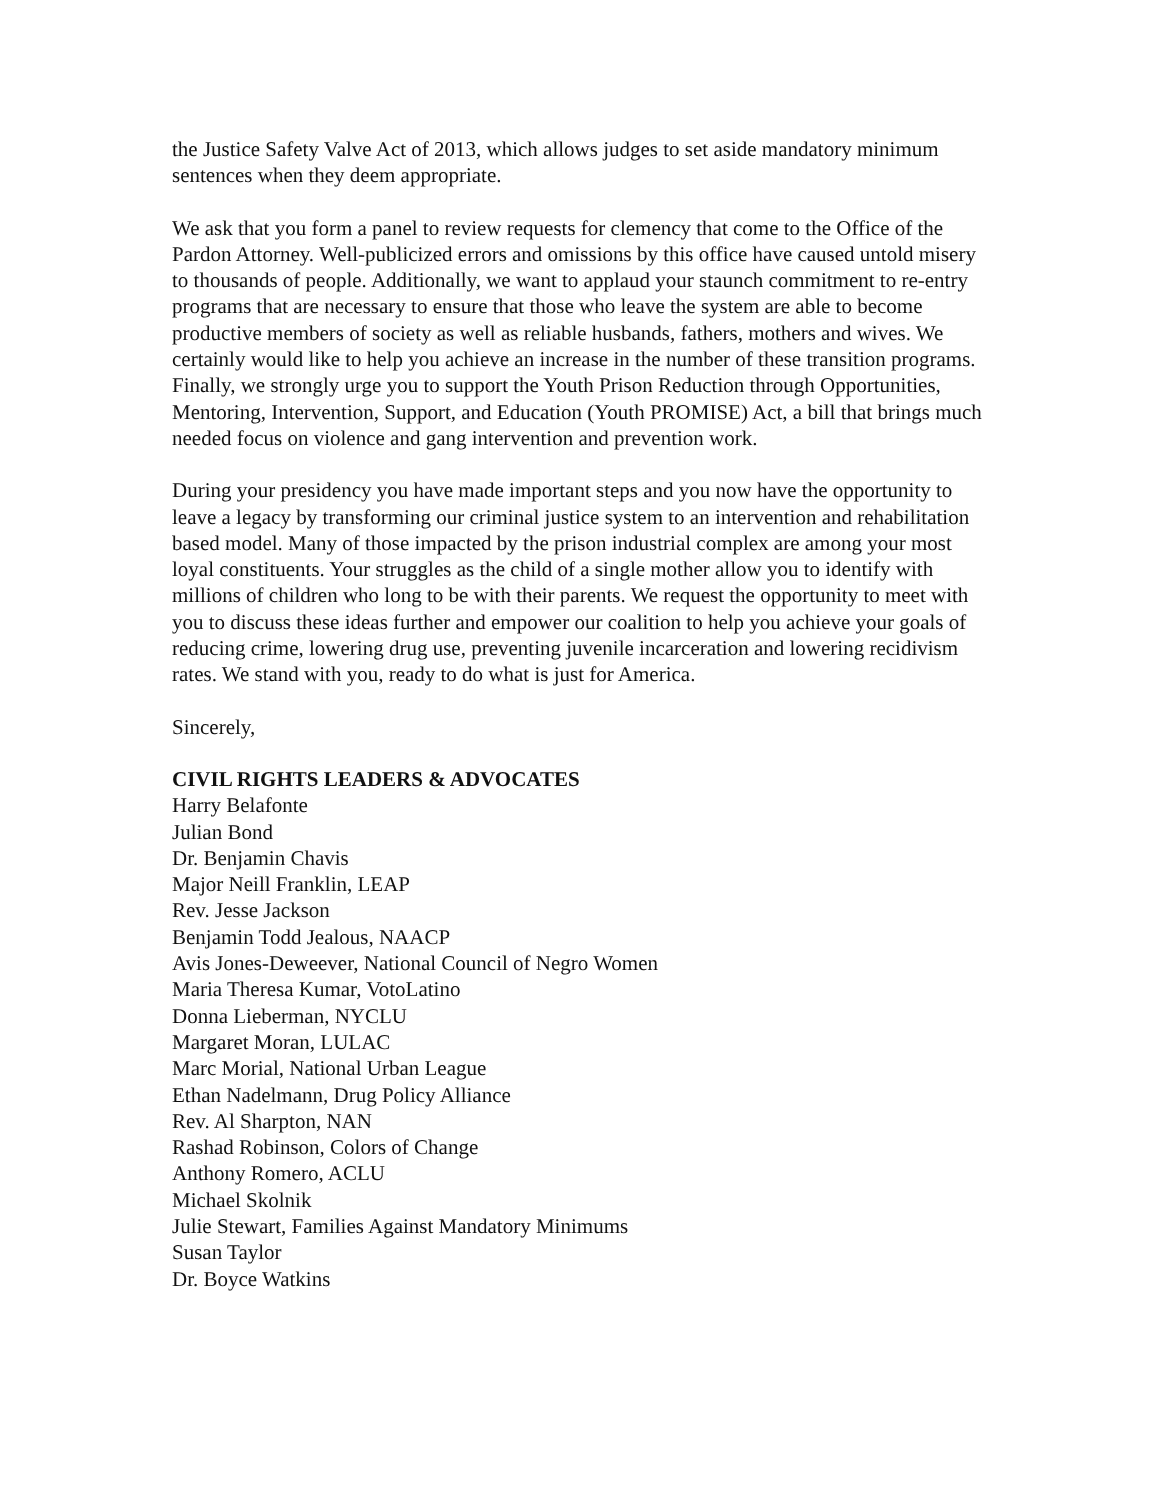the Justice Safety Valve Act of 2013, which allows judges to set aside mandatory minimum sentences when they deem appropriate.
We ask that you form a panel to review requests for clemency that come to the Office of the Pardon Attorney. Well-publicized errors and omissions by this office have caused untold misery to thousands of people. Additionally, we want to applaud your staunch commitment to re-entry programs that are necessary to ensure that those who leave the system are able to become productive members of society as well as reliable husbands, fathers, mothers and wives. We certainly would like to help you achieve an increase in the number of these transition programs. Finally, we strongly urge you to support the Youth Prison Reduction through Opportunities, Mentoring, Intervention, Support, and Education (Youth PROMISE) Act, a bill that brings much needed focus on violence and gang intervention and prevention work.
During your presidency you have made important steps and you now have the opportunity to leave a legacy by transforming our criminal justice system to an intervention and rehabilitation based model. Many of those impacted by the prison industrial complex are among your most loyal constituents. Your struggles as the child of a single mother allow you to identify with millions of children who long to be with their parents. We request the opportunity to meet with you to discuss these ideas further and empower our coalition to help you achieve your goals of reducing crime, lowering drug use, preventing juvenile incarceration and lowering recidivism rates. We stand with you, ready to do what is just for America.
Sincerely,
CIVIL RIGHTS LEADERS & ADVOCATES
Harry Belafonte
Julian Bond
Dr. Benjamin Chavis
Major Neill Franklin, LEAP
Rev. Jesse Jackson
Benjamin Todd Jealous, NAACP
Avis Jones-Deweever, National Council of Negro Women
Maria Theresa Kumar, VotoLatino
Donna Lieberman, NYCLU
Margaret Moran, LULAC
Marc Morial, National Urban League
Ethan Nadelmann, Drug Policy Alliance
Rev. Al Sharpton, NAN
Rashad Robinson, Colors of Change
Anthony Romero, ACLU
Michael Skolnik
Julie Stewart, Families Against Mandatory Minimums
Susan Taylor
Dr. Boyce Watkins